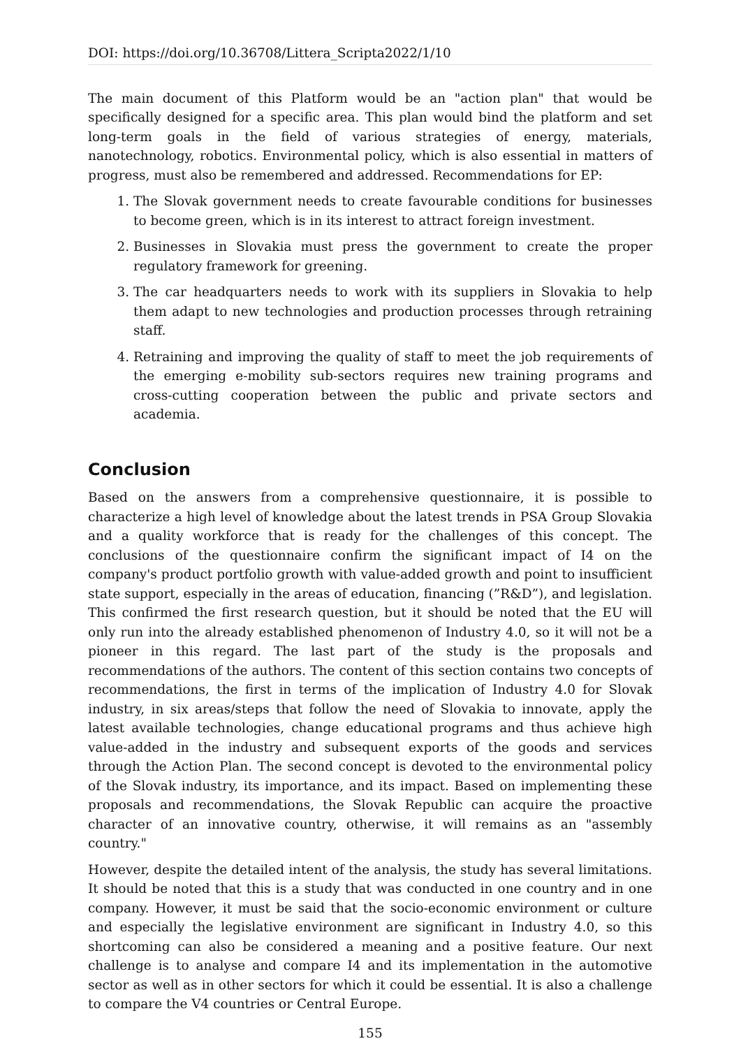DOI: https://doi.org/10.36708/Littera_Scripta2022/1/10
The main document of this Platform would be an "action plan" that would be specifically designed for a specific area. This plan would bind the platform and set long-term goals in the field of various strategies of energy, materials, nanotechnology, robotics. Environmental policy, which is also essential in matters of progress, must also be remembered and addressed. Recommendations for EP:
1. The Slovak government needs to create favourable conditions for businesses to become green, which is in its interest to attract foreign investment.
2. Businesses in Slovakia must press the government to create the proper regulatory framework for greening.
3. The car headquarters needs to work with its suppliers in Slovakia to help them adapt to new technologies and production processes through retraining staff.
4. Retraining and improving the quality of staff to meet the job requirements of the emerging e-mobility sub-sectors requires new training programs and cross-cutting cooperation between the public and private sectors and academia.
Conclusion
Based on the answers from a comprehensive questionnaire, it is possible to characterize a high level of knowledge about the latest trends in PSA Group Slovakia and a quality workforce that is ready for the challenges of this concept. The conclusions of the questionnaire confirm the significant impact of I4 on the company's product portfolio growth with value-added growth and point to insufficient state support, especially in the areas of education, financing (”R&D”), and legislation. This confirmed the first research question, but it should be noted that the EU will only run into the already established phenomenon of Industry 4.0, so it will not be a pioneer in this regard. The last part of the study is the proposals and recommendations of the authors. The content of this section contains two concepts of recommendations, the first in terms of the implication of Industry 4.0 for Slovak industry, in six areas/steps that follow the need of Slovakia to innovate, apply the latest available technologies, change educational programs and thus achieve high value-added in the industry and subsequent exports of the goods and services through the Action Plan. The second concept is devoted to the environmental policy of the Slovak industry, its importance, and its impact. Based on implementing these proposals and recommendations, the Slovak Republic can acquire the proactive character of an innovative country, otherwise, it will remains as an "assembly country."
However, despite the detailed intent of the analysis, the study has several limitations. It should be noted that this is a study that was conducted in one country and in one company. However, it must be said that the socio-economic environment or culture and especially the legislative environment are significant in Industry 4.0, so this shortcoming can also be considered a meaning and a positive feature. Our next challenge is to analyse and compare I4 and its implementation in the automotive sector as well as in other sectors for which it could be essential. It is also a challenge to compare the V4 countries or Central Europe.
155